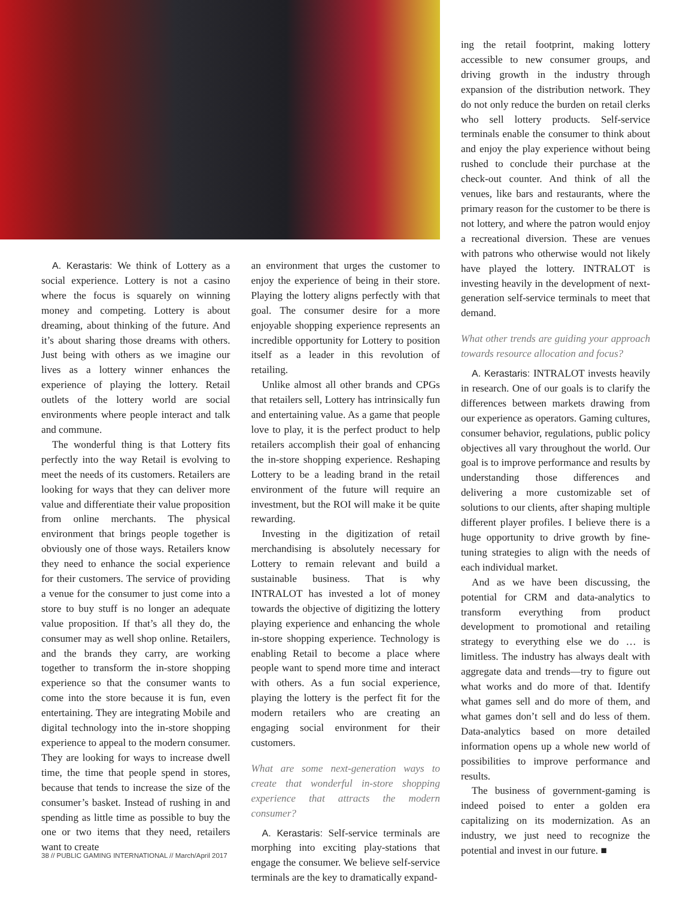A. Kerastaris: We think of Lottery as a social experience. Lottery is not a casino where the focus is squarely on winning money and competing. Lottery is about dreaming, about thinking of the future. And it’s about sharing those dreams with others. Just being with others as we imagine our lives as a lottery winner enhances the experience of playing the lottery. Retail outlets of the lottery world are social environments where people interact and talk and commune.
The wonderful thing is that Lottery fits perfectly into the way Retail is evolving to meet the needs of its customers. Retailers are looking for ways that they can deliver more value and differentiate their value proposition from online merchants. The physical environment that brings people together is obviously one of those ways. Retailers know they need to enhance the social experience for their customers. The service of providing a venue for the consumer to just come into a store to buy stuff is no longer an adequate value proposition. If that’s all they do, the consumer may as well shop online. Retailers, and the brands they carry, are working together to transform the in-store shopping experience so that the consumer wants to come into the store because it is fun, even entertaining. They are integrating Mobile and digital technology into the in-store shopping experience to appeal to the modern consumer. They are looking for ways to increase dwell time, the time that people spend in stores, because that tends to increase the size of the consumer’s basket. Instead of rushing in and spending as little time as possible to buy the one or two items that they need, retailers want to create
an environment that urges the customer to enjoy the experience of being in their store. Playing the lottery aligns perfectly with that goal. The consumer desire for a more enjoyable shopping experience represents an incredible opportunity for Lottery to position itself as a leader in this revolution of retailing.
Unlike almost all other brands and CPGs that retailers sell, Lottery has intrinsically fun and entertaining value. As a game that people love to play, it is the perfect product to help retailers accomplish their goal of enhancing the in-store shopping experience. Reshaping Lottery to be a leading brand in the retail environment of the future will require an investment, but the ROI will make it be quite rewarding.
Investing in the digitization of retail merchandising is absolutely necessary for Lottery to remain relevant and build a sustainable business. That is why INTRALOT has invested a lot of money towards the objective of digitizing the lottery playing experience and enhancing the whole in-store shopping experience. Technology is enabling Retail to become a place where people want to spend more time and interact with others. As a fun social experience, playing the lottery is the perfect fit for the modern retailers who are creating an engaging social environment for their customers.
What are some next-generation ways to create that wonderful in-store shopping experience that attracts the modern consumer?
A. Kerastaris: Self-service terminals are morphing into exciting play-stations that engage the consumer. We believe self-service terminals are the key to dramatically expand-
ing the retail footprint, making lottery accessible to new consumer groups, and driving growth in the industry through expansion of the distribution network. They do not only reduce the burden on retail clerks who sell lottery products. Self-service terminals enable the consumer to think about and enjoy the play experience without being rushed to conclude their purchase at the check-out counter. And think of all the venues, like bars and restaurants, where the primary reason for the customer to be there is not lottery, and where the patron would enjoy a recreational diversion. These are venues with patrons who otherwise would not likely have played the lottery. INTRALOT is investing heavily in the development of next-generation self-service terminals to meet that demand.
What other trends are guiding your approach towards resource allocation and focus?
A. Kerastaris: INTRALOT invests heavily in research. One of our goals is to clarify the differences between markets drawing from our experience as operators. Gaming cultures, consumer behavior, regulations, public policy objectives all vary throughout the world. Our goal is to improve performance and results by understanding those differences and delivering a more customizable set of solutions to our clients, after shaping multiple different player profiles. I believe there is a huge opportunity to drive growth by fine-tuning strategies to align with the needs of each individual market.
And as we have been discussing, the potential for CRM and data-analytics to transform everything from product development to promotional and retailing strategy to everything else we do … is limitless. The industry has always dealt with aggregate data and trends—try to figure out what works and do more of that. Identify what games sell and do more of them, and what games don’t sell and do less of them. Data-analytics based on more detailed information opens up a whole new world of possibilities to improve performance and results.
The business of government-gaming is indeed poised to enter a golden era capitalizing on its modernization. As an industry, we just need to recognize the potential and invest in our future. ■
38 // PUBLIC GAMING INTERNATIONAL // March/April 2017